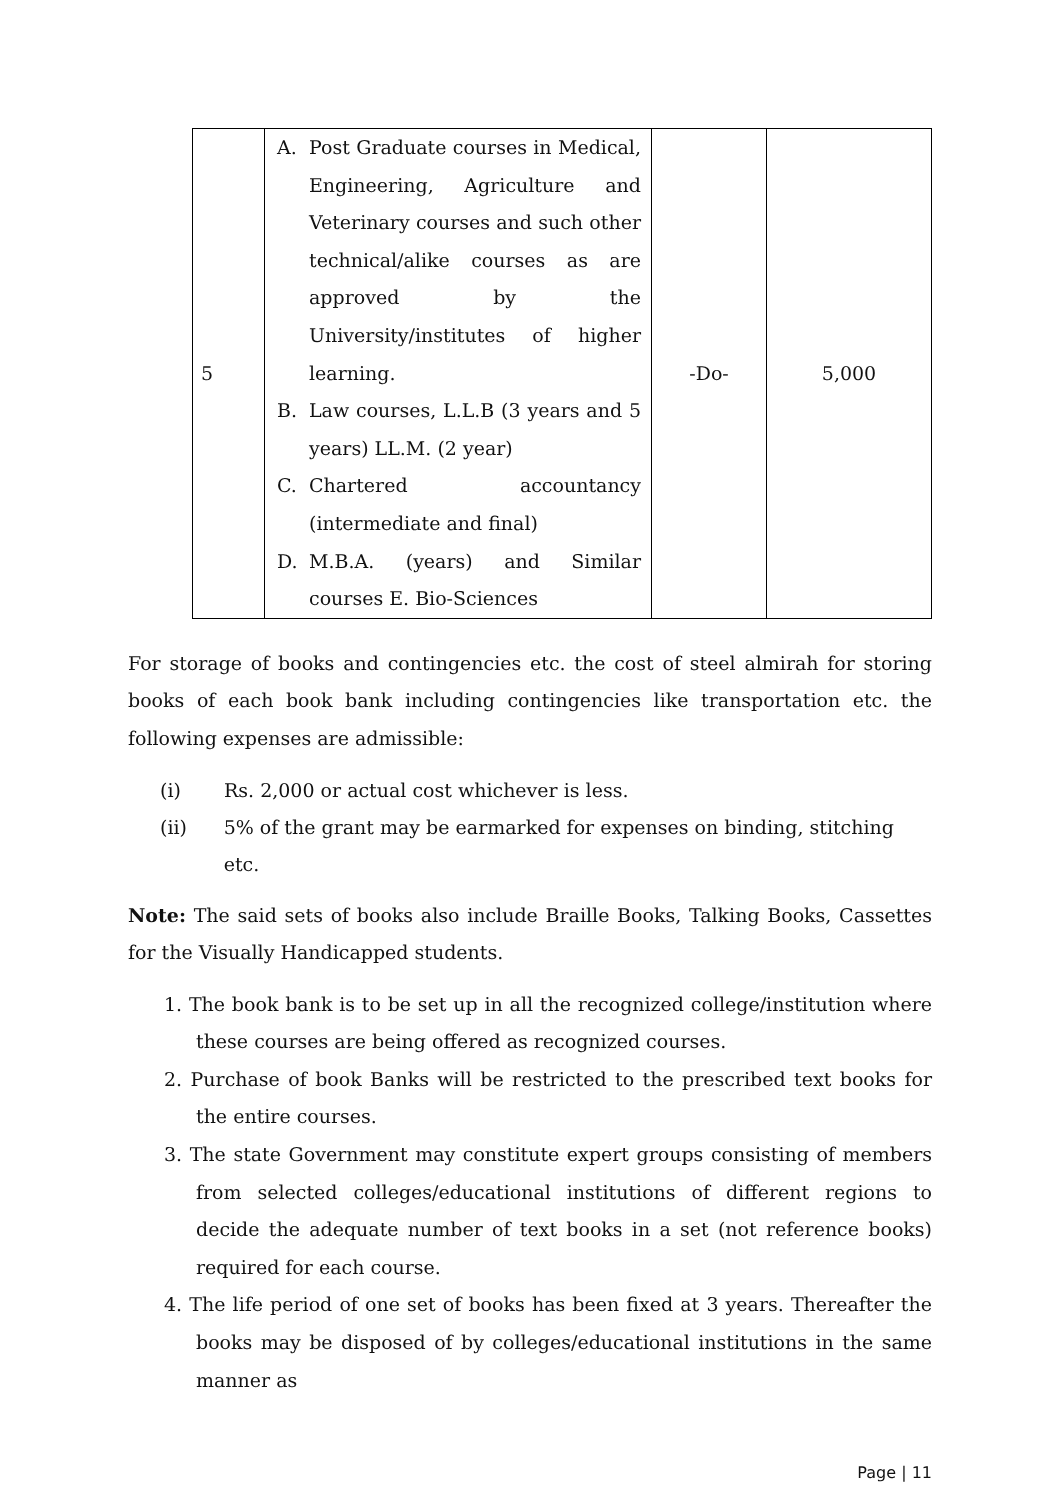| 5 | A. Post Graduate courses in Medical, Engineering, Agriculture and Veterinary courses and such other technical/alike courses as are approved by the University/institutes of higher learning. B. Law courses, L.L.B (3 years and 5 years) LL.M. (2 year) C. Chartered accountancy (intermediate and final) D. M.B.A. (years) and Similar courses E. Bio-Sciences | -Do- | 5,000 |
For storage of books and contingencies etc. the cost of steel almirah for storing books of each book bank including contingencies like transportation etc. the following expenses are admissible:
(i) Rs. 2,000 or actual cost whichever is less.
(ii) 5% of the grant may be earmarked for expenses on binding, stitching etc.
Note: The said sets of books also include Braille Books, Talking Books, Cassettes for the Visually Handicapped students.
1. The book bank is to be set up in all the recognized college/institution where these courses are being offered as recognized courses.
2. Purchase of book Banks will be restricted to the prescribed text books for the entire courses.
3. The state Government may constitute expert groups consisting of members from selected colleges/educational institutions of different regions to decide the adequate number of text books in a set (not reference books) required for each course.
4. The life period of one set of books has been fixed at 3 years. Thereafter the books may be disposed of by colleges/educational institutions in the same manner as
Page | 11